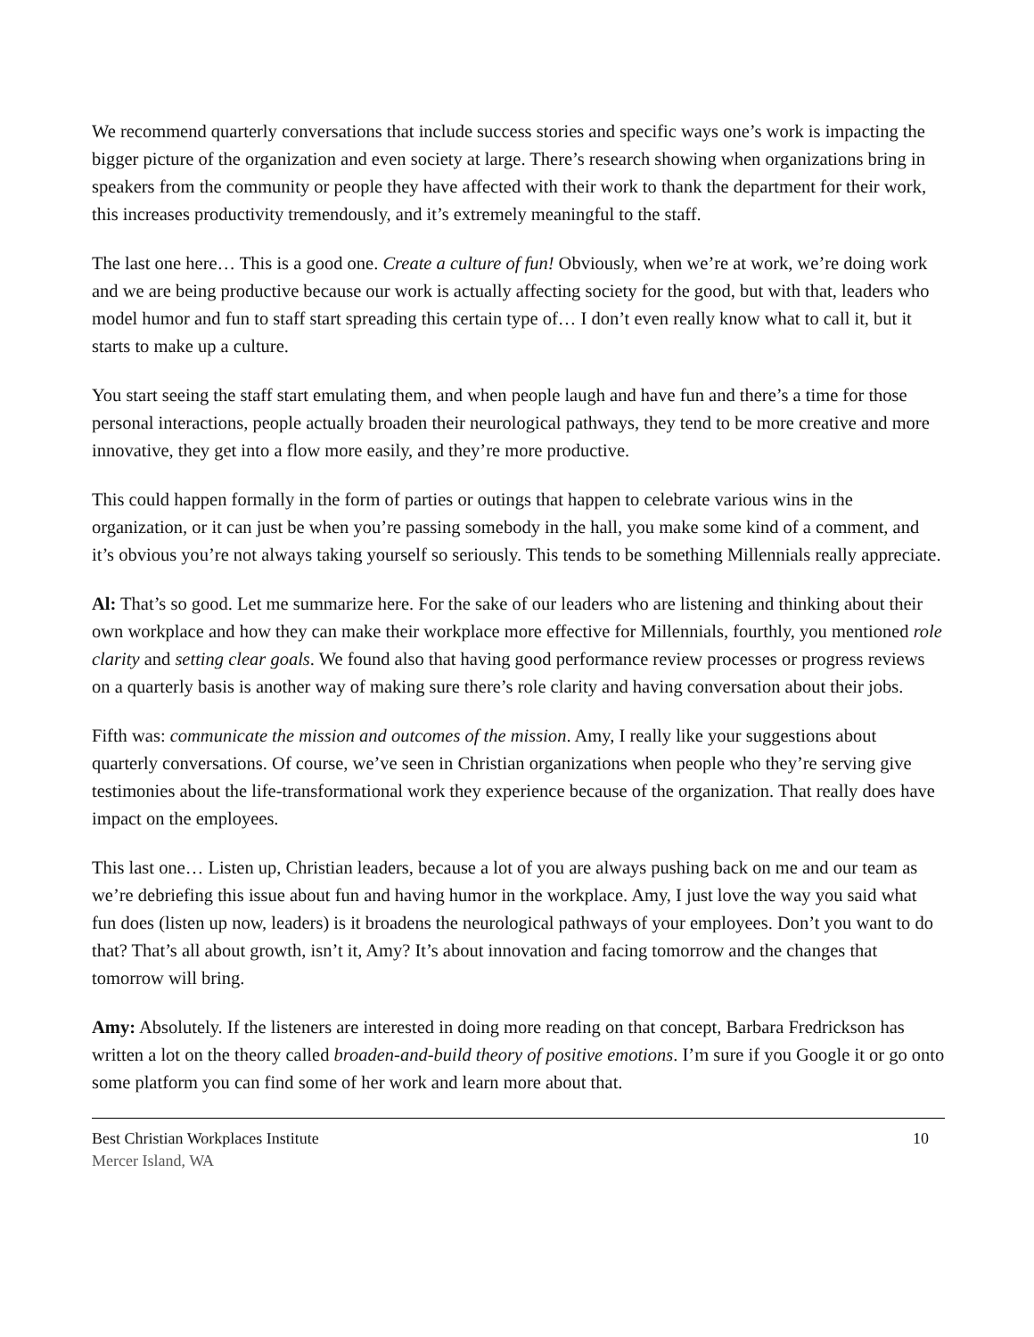We recommend quarterly conversations that include success stories and specific ways one’s work is impacting the bigger picture of the organization and even society at large. There’s research showing when organizations bring in speakers from the community or people they have affected with their work to thank the department for their work, this increases productivity tremendously, and it’s extremely meaningful to the staff.
The last one here… This is a good one. Create a culture of fun! Obviously, when we’re at work, we’re doing work and we are being productive because our work is actually affecting society for the good, but with that, leaders who model humor and fun to staff start spreading this certain type of… I don’t even really know what to call it, but it starts to make up a culture.
You start seeing the staff start emulating them, and when people laugh and have fun and there’s a time for those personal interactions, people actually broaden their neurological pathways, they tend to be more creative and more innovative, they get into a flow more easily, and they’re more productive.
This could happen formally in the form of parties or outings that happen to celebrate various wins in the organization, or it can just be when you’re passing somebody in the hall, you make some kind of a comment, and it’s obvious you’re not always taking yourself so seriously. This tends to be something Millennials really appreciate.
Al: That’s so good. Let me summarize here. For the sake of our leaders who are listening and thinking about their own workplace and how they can make their workplace more effective for Millennials, fourthly, you mentioned role clarity and setting clear goals. We found also that having good performance review processes or progress reviews on a quarterly basis is another way of making sure there’s role clarity and having conversation about their jobs.
Fifth was: communicate the mission and outcomes of the mission. Amy, I really like your suggestions about quarterly conversations. Of course, we’ve seen in Christian organizations when people who they’re serving give testimonies about the life-transformational work they experience because of the organization. That really does have impact on the employees.
This last one… Listen up, Christian leaders, because a lot of you are always pushing back on me and our team as we’re debriefing this issue about fun and having humor in the workplace. Amy, I just love the way you said what fun does (listen up now, leaders) is it broadens the neurological pathways of your employees. Don’t you want to do that? That’s all about growth, isn’t it, Amy? It’s about innovation and facing tomorrow and the changes that tomorrow will bring.
Amy: Absolutely. If the listeners are interested in doing more reading on that concept, Barbara Fredrickson has written a lot on the theory called broaden-and-build theory of positive emotions. I’m sure if you Google it or go onto some platform you can find some of her work and learn more about that.
Best Christian Workplaces Institute
Mercer Island, WA
10